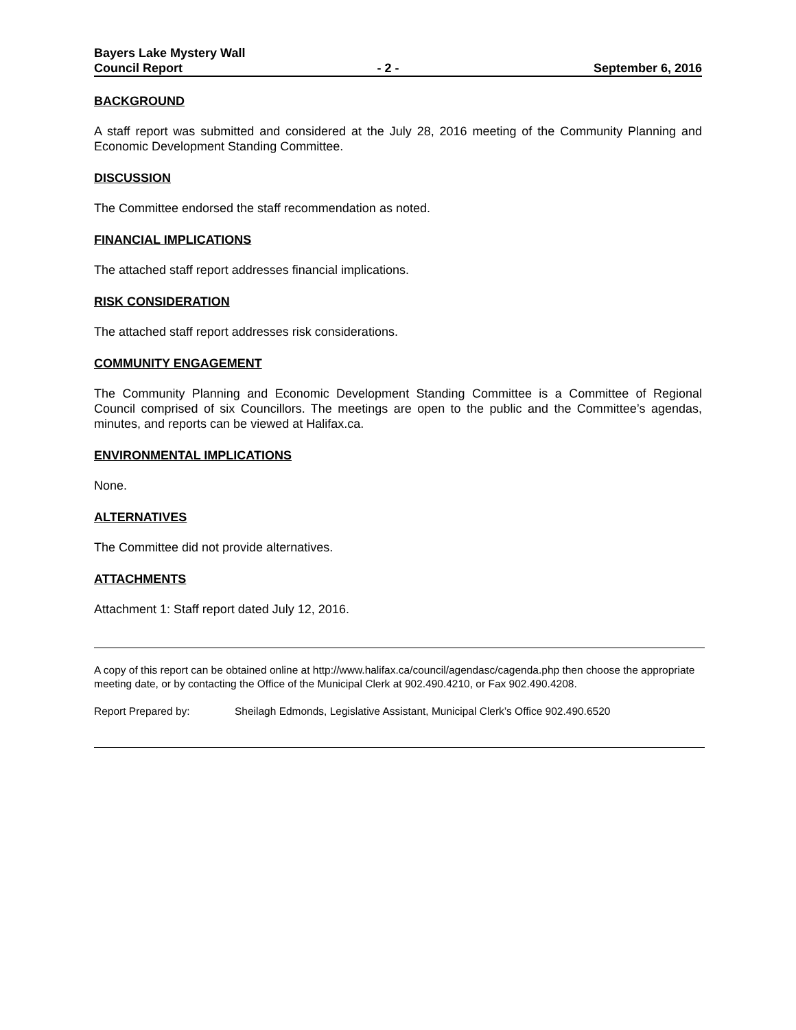Bayers Lake Mystery Wall
Council Report - 2 - September 6, 2016
BACKGROUND
A staff report was submitted and considered at the July 28, 2016 meeting of the Community Planning and Economic Development Standing Committee.
DISCUSSION
The Committee endorsed the staff recommendation as noted.
FINANCIAL IMPLICATIONS
The attached staff report addresses financial implications.
RISK CONSIDERATION
The attached staff report addresses risk considerations.
COMMUNITY ENGAGEMENT
The Community Planning and Economic Development Standing Committee is a Committee of Regional Council comprised of six Councillors. The meetings are open to the public and the Committee’s agendas, minutes, and reports can be viewed at Halifax.ca.
ENVIRONMENTAL IMPLICATIONS
None.
ALTERNATIVES
The Committee did not provide alternatives.
ATTACHMENTS
Attachment 1: Staff report dated July 12, 2016.
A copy of this report can be obtained online at http://www.halifax.ca/council/agendasc/cagenda.php then choose the appropriate meeting date, or by contacting the Office of the Municipal Clerk at 902.490.4210, or Fax 902.490.4208.
Report Prepared by: Sheilagh Edmonds, Legislative Assistant, Municipal Clerk’s Office 902.490.6520